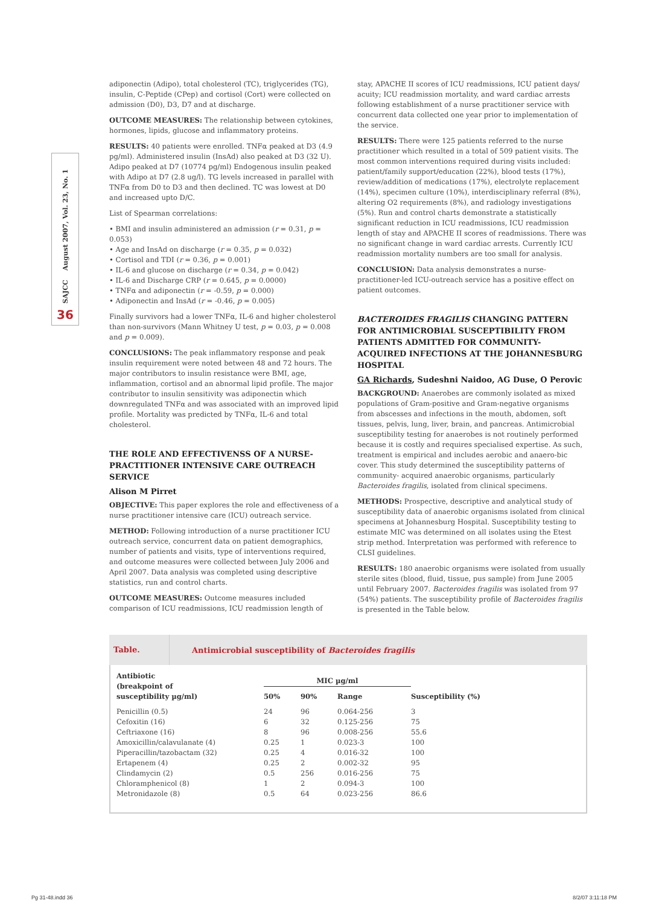SAJCC August 2007, Vol. 23, No. 1
36
adiponectin (Adipo), total cholesterol (TC), triglycerides (TG), insulin, C-Peptide (CPep) and cortisol (Cort) were collected on admission (D0), D3, D7 and at discharge.
OUTCOME MEASURES: The relationship between cytokines, hormones, lipids, glucose and inflammatory proteins.
RESULTS: 40 patients were enrolled. TNFα peaked at D3 (4.9 pg/ml). Administered insulin (InsAd) also peaked at D3 (32 U). Adipo peaked at D7 (10774 pg/ml) Endogenous insulin peaked with Adipo at D7 (2.8 ug/l). TG levels increased in parallel with TNFα from D0 to D3 and then declined. TC was lowest at D0 and increased upto D/C.
List of Spearman correlations:
• BMI and insulin administered an admission (r = 0.31, p = 0.053)
• Age and InsAd on discharge (r = 0.35, p = 0.032)
• Cortisol and TDI (r = 0.36, p = 0.001)
• IL-6 and glucose on discharge (r = 0.34, p = 0.042)
• IL-6 and Discharge CRP (r = 0.645, p = 0.0000)
• TNFα and adiponectin (r = -0.59, p = 0.000)
• Adiponectin and InsAd (r = -0.46, p = 0.005)
Finally survivors had a lower TNFα, IL-6 and higher cholesterol than non-survivors (Mann Whitney U test, p = 0.03, p = 0.008 and p = 0.009).
CONCLUSIONS: The peak inflammatory response and peak insulin requirement were noted between 48 and 72 hours. The major contributors to insulin resistance were BMI, age, inflammation, cortisol and an abnormal lipid profile. The major contributor to insulin sensitivity was adiponectin which downregulated TNFα and was associated with an improved lipid profile. Mortality was predicted by TNFα, IL-6 and total cholesterol.
THE ROLE AND EFFECTIVENSS OF A NURSE-PRACTITIONER INTENSIVE CARE OUTREACH SERVICE
Alison M Pirret
OBJECTIVE: This paper explores the role and effectiveness of a nurse practitioner intensive care (ICU) outreach service.
METHOD: Following introduction of a nurse practitioner ICU outreach service, concurrent data on patient demographics, number of patients and visits, type of interventions required, and outcome measures were collected between July 2006 and April 2007. Data analysis was completed using descriptive statistics, run and control charts.
OUTCOME MEASURES: Outcome measures included comparison of ICU readmissions, ICU readmission length of
stay, APACHE II scores of ICU readmissions, ICU patient days/ acuity; ICU readmission mortality, and ward cardiac arrests following establishment of a nurse practitioner service with concurrent data collected one year prior to implementation of the service.
RESULTS: There were 125 patients referred to the nurse practitioner which resulted in a total of 509 patient visits. The most common interventions required during visits included: patient/family support/education (22%), blood tests (17%), review/addition of medications (17%), electrolyte replacement (14%), specimen culture (10%), interdisciplinary referral (8%), altering O2 requirements (8%), and radiology investigations (5%). Run and control charts demonstrate a statistically significant reduction in ICU readmissions, ICU readmission length of stay and APACHE II scores of readmissions. There was no significant change in ward cardiac arrests. Currently ICU readmission mortality numbers are too small for analysis.
CONCLUSION: Data analysis demonstrates a nurse-practitioner-led ICU-outreach service has a positive effect on patient outcomes.
BACTEROIDES FRAGILIS CHANGING PATTERN FOR ANTIMICROBIAL SUSCEPTIBILITY FROM PATIENTS ADMITTED FOR COMMUNITY-ACQUIRED INFECTIONS AT THE JOHANNESBURG HOSPITAL
GA Richards, Sudeshni Naidoo, AG Duse, O Perovic
BACKGROUND: Anaerobes are commonly isolated as mixed populations of Gram-positive and Gram-negative organisms from abscesses and infections in the mouth, abdomen, soft tissues, pelvis, lung, liver, brain, and pancreas. Antimicrobial susceptibility testing for anaerobes is not routinely performed because it is costly and requires specialised expertise. As such, treatment is empirical and includes aerobic and anaero-bic cover. This study determined the susceptibility patterns of community- acquired anaerobic organisms, particularly Bacteroides fragilis, isolated from clinical specimens.
METHODS: Prospective, descriptive and analytical study of susceptibility data of anaerobic organisms isolated from clinical specimens at Johannesburg Hospital. Susceptibility testing to estimate MIC was determined on all isolates using the Etest strip method. Interpretation was performed with reference to CLSI guidelines.
RESULTS: 180 anaerobic organisms were isolated from usually sterile sites (blood, fluid, tissue, pus sample) from June 2005 until February 2007. Bacteroides fragilis was isolated from 97 (54%) patients. The susceptibility profile of Bacteroides fragilis is presented in the Table below.
Table. Antimicrobial susceptibility of Bacteroides fragilis
| Antibiotic (breakpoint of susceptibility µg/ml) | MIC µg/ml | | | |
| --- | --- | --- | --- | --- |
| | 50% | 90% | Range | Susceptibility (%) |
| Penicillin (0.5) | 24 | 96 | 0.064-256 | 3 |
| Cefoxitin (16) | 6 | 32 | 0.125-256 | 75 |
| Ceftriaxone (16) | 8 | 96 | 0.008-256 | 55.6 |
| Amoxicillin/calavulanate (4) | 0.25 | 1 | 0.023-3 | 100 |
| Piperacillin/tazobactam (32) | 0.25 | 4 | 0.016-32 | 100 |
| Ertapenem (4) | 0.25 | 2 | 0.002-32 | 95 |
| Clindamycin (2) | 0.5 | 256 | 0.016-256 | 75 |
| Chloramphenicol (8) | 1 | 2 | 0.094-3 | 100 |
| Metronidazole (8) | 0.5 | 64 | 0.023-256 | 86.6 |
Pg 31-48.indd 36 8/2/07 3:11:18 PM